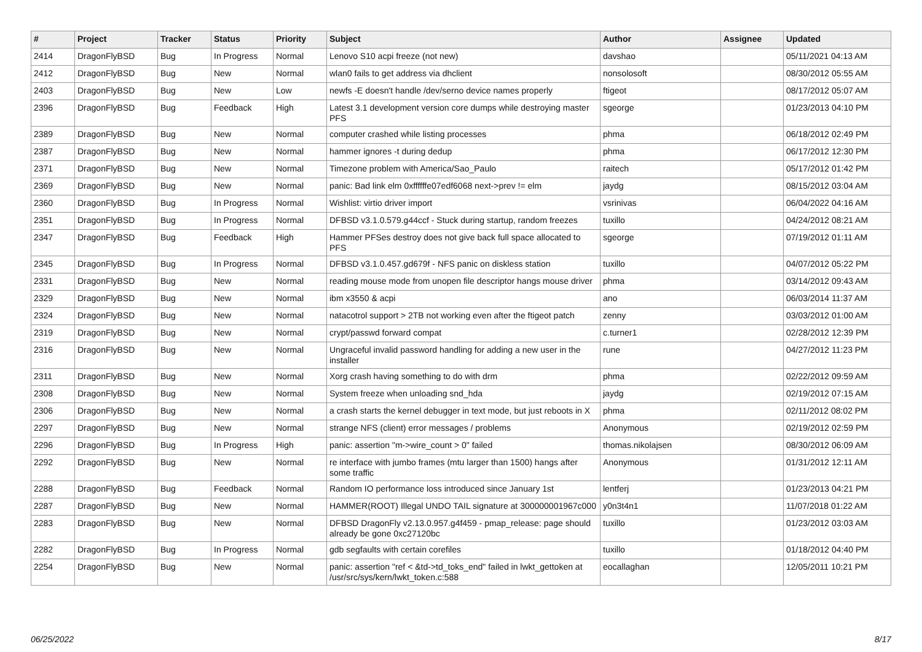| # | Project | Tracker | Status | Priority | Subject | Author | Assignee | Updated |
| --- | --- | --- | --- | --- | --- | --- | --- | --- |
| 2414 | DragonFlyBSD | Bug | In Progress | Normal | Lenovo S10 acpi freeze (not new) | davshao | | 05/11/2021 04:13 AM |
| 2412 | DragonFlyBSD | Bug | New | Normal | wlan0 fails to get address via dhclient | nonsolosoft | | 08/30/2012 05:55 AM |
| 2403 | DragonFlyBSD | Bug | New | Low | newfs -E doesn't handle /dev/serno device names properly | ftigeot | | 08/17/2012 05:07 AM |
| 2396 | DragonFlyBSD | Bug | Feedback | High | Latest 3.1 development version core dumps while destroying master PFS | sgeorge | | 01/23/2013 04:10 PM |
| 2389 | DragonFlyBSD | Bug | New | Normal | computer crashed while listing processes | phma | | 06/18/2012 02:49 PM |
| 2387 | DragonFlyBSD | Bug | New | Normal | hammer ignores -t during dedup | phma | | 06/17/2012 12:30 PM |
| 2371 | DragonFlyBSD | Bug | New | Normal | Timezone problem with America/Sao_Paulo | raitech | | 05/17/2012 01:42 PM |
| 2369 | DragonFlyBSD | Bug | New | Normal | panic: Bad link elm 0xffffffe07edf6068 next->prev != elm | jaydg | | 08/15/2012 03:04 AM |
| 2360 | DragonFlyBSD | Bug | In Progress | Normal | Wishlist: virtio driver import | vsrinivas | | 06/04/2022 04:16 AM |
| 2351 | DragonFlyBSD | Bug | In Progress | Normal | DFBSD v3.1.0.579.g44ccf - Stuck during startup, random freezes | tuxillo | | 04/24/2012 08:21 AM |
| 2347 | DragonFlyBSD | Bug | Feedback | High | Hammer PFSes destroy does not give back full space allocated to PFS | sgeorge | | 07/19/2012 01:11 AM |
| 2345 | DragonFlyBSD | Bug | In Progress | Normal | DFBSD v3.1.0.457.gd679f - NFS panic on diskless station | tuxillo | | 04/07/2012 05:22 PM |
| 2331 | DragonFlyBSD | Bug | New | Normal | reading mouse mode from unopen file descriptor hangs mouse driver | phma | | 03/14/2012 09:43 AM |
| 2329 | DragonFlyBSD | Bug | New | Normal | ibm x3550 & acpi | ano | | 06/03/2014 11:37 AM |
| 2324 | DragonFlyBSD | Bug | New | Normal | natacotrol support > 2TB not working even after the ftigeot patch | zenny | | 03/03/2012 01:00 AM |
| 2319 | DragonFlyBSD | Bug | New | Normal | crypt/passwd forward compat | c.turner1 | | 02/28/2012 12:39 PM |
| 2316 | DragonFlyBSD | Bug | New | Normal | Ungraceful invalid password handling for adding a new user in the installer | rune | | 04/27/2012 11:23 PM |
| 2311 | DragonFlyBSD | Bug | New | Normal | Xorg crash having something to do with drm | phma | | 02/22/2012 09:59 AM |
| 2308 | DragonFlyBSD | Bug | New | Normal | System freeze when unloading snd_hda | jaydg | | 02/19/2012 07:15 AM |
| 2306 | DragonFlyBSD | Bug | New | Normal | a crash starts the kernel debugger in text mode, but just reboots in X | phma | | 02/11/2012 08:02 PM |
| 2297 | DragonFlyBSD | Bug | New | Normal | strange NFS (client) error messages / problems | Anonymous | | 02/19/2012 02:59 PM |
| 2296 | DragonFlyBSD | Bug | In Progress | High | panic: assertion "m->wire_count > 0" failed | thomas.nikolajsen | | 08/30/2012 06:09 AM |
| 2292 | DragonFlyBSD | Bug | New | Normal | re interface with jumbo frames (mtu larger than 1500) hangs after some traffic | Anonymous | | 01/31/2012 12:11 AM |
| 2288 | DragonFlyBSD | Bug | Feedback | Normal | Random IO performance loss introduced since January 1st | lentferj | | 01/23/2013 04:21 PM |
| 2287 | DragonFlyBSD | Bug | New | Normal | HAMMER(ROOT) Illegal UNDO TAIL signature at 300000001967c000 | y0n3t4n1 | | 11/07/2018 01:22 AM |
| 2283 | DragonFlyBSD | Bug | New | Normal | DFBSD DragonFly v2.13.0.957.g4f459 - pmap_release: page should already be gone 0xc27120bc | tuxillo | | 01/23/2012 03:03 AM |
| 2282 | DragonFlyBSD | Bug | In Progress | Normal | gdb segfaults with certain corefiles | tuxillo | | 01/18/2012 04:40 PM |
| 2254 | DragonFlyBSD | Bug | New | Normal | panic: assertion "ref < &td->td_toks_end" failed in lwkt_gettoken at /usr/src/sys/kern/lwkt_token.c:588 | eocallaghan | | 12/05/2011 10:21 PM |
06/25/2022 8/17